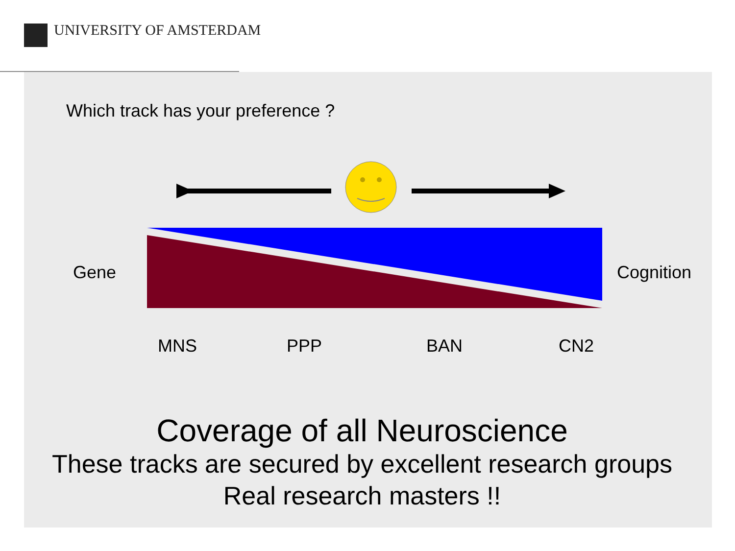UNIVERSITY OF AMSTERDAM
Which track has your preference ?
Gene Cognition
MNS PPP BAN CN2
Coverage of all Neuroscience
These tracks are secured by excellent research groups
Real research masters !!